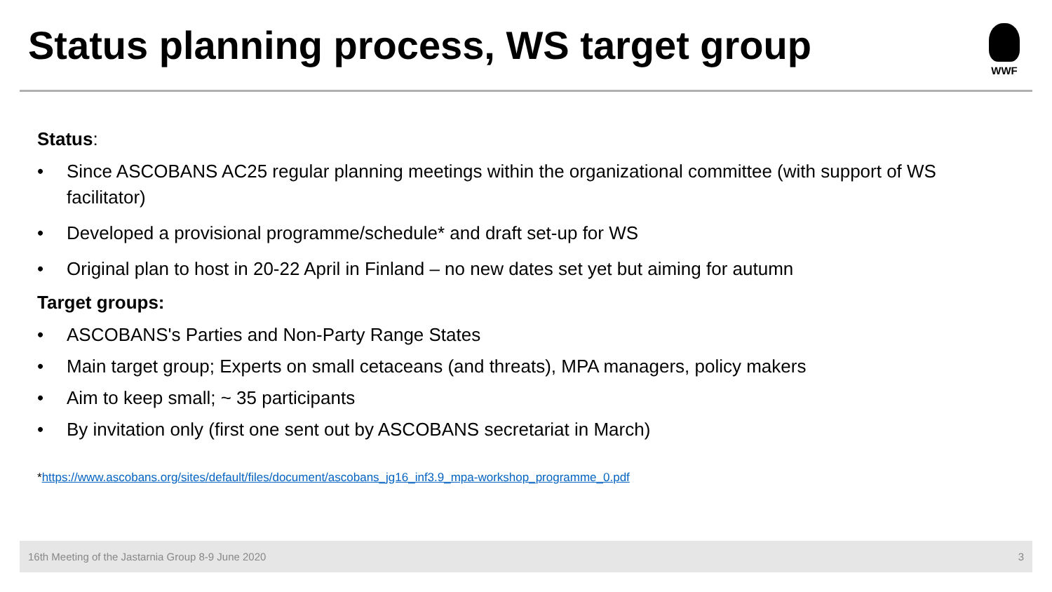Status planning process, WS target group
WWF
Status:
• Since ASCOBANS AC25 regular planning meetings within the organizational committee (with support of WS facilitator)
• Developed a provisional programme/schedule* and draft set-up for WS
• Original plan to host in 20-22 April in Finland – no new dates set yet but aiming for autumn
Target groups:
• ASCOBANS's Parties and Non-Party Range States
• Main target group; Experts on small cetaceans (and threats), MPA managers, policy makers
• Aim to keep small; ~ 35 participants
• By invitation only (first one sent out by ASCOBANS secretariat in March)
*https://www.ascobans.org/sites/default/files/document/ascobans_jg16_inf3.9_mpa-workshop_programme_0.pdf
16th Meeting of the Jastarnia Group 8-9 June 2020 3